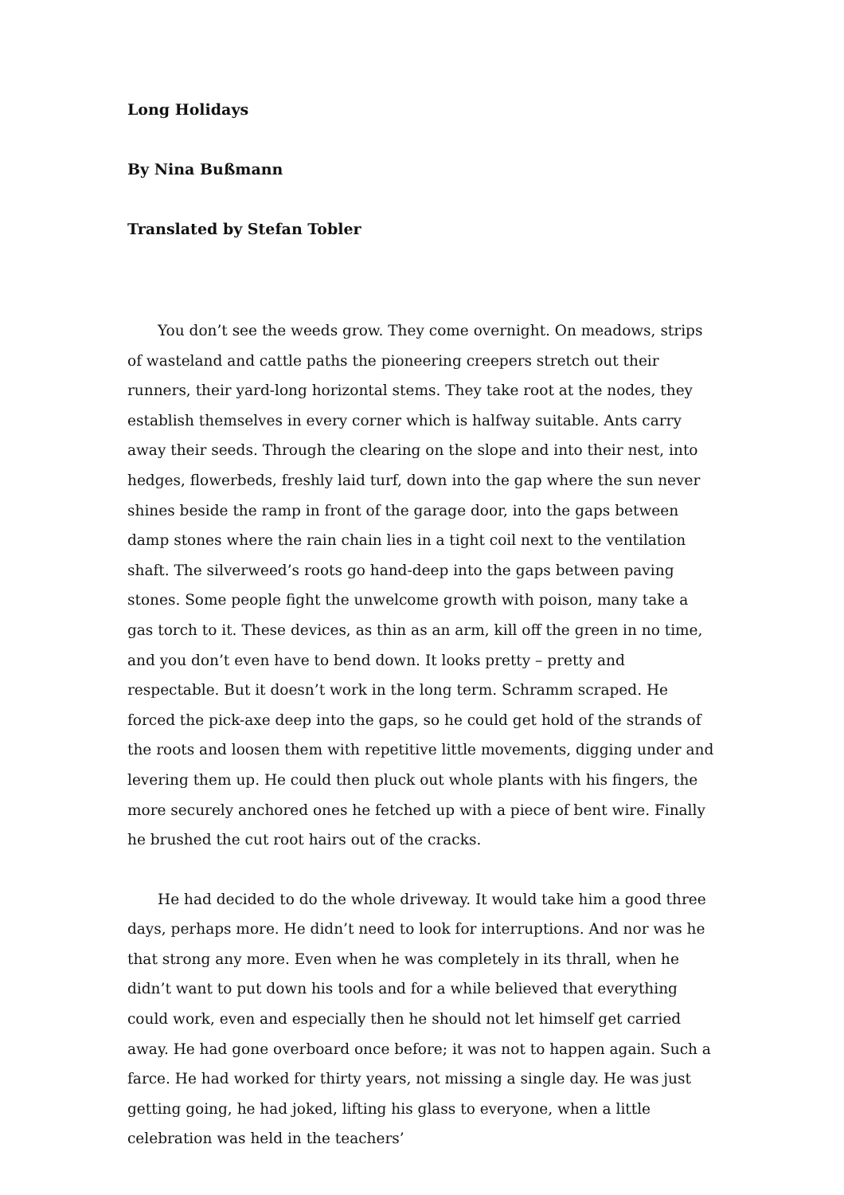Long Holidays
By Nina Bußmann
Translated by Stefan Tobler
You don’t see the weeds grow. They come overnight. On meadows, strips of wasteland and cattle paths the pioneering creepers stretch out their runners, their yard-long horizontal stems. They take root at the nodes, they establish themselves in every corner which is halfway suitable. Ants carry away their seeds. Through the clearing on the slope and into their nest, into hedges, flowerbeds, freshly laid turf, down into the gap where the sun never shines beside the ramp in front of the garage door, into the gaps between damp stones where the rain chain lies in a tight coil next to the ventilation shaft. The silverweed’s roots go hand-deep into the gaps between paving stones. Some people fight the unwelcome growth with poison, many take a gas torch to it. These devices, as thin as an arm, kill off the green in no time, and you don’t even have to bend down. It looks pretty – pretty and respectable. But it doesn’t work in the long term. Schramm scraped. He forced the pick-axe deep into the gaps, so he could get hold of the strands of the roots and loosen them with repetitive little movements, digging under and levering them up. He could then pluck out whole plants with his fingers, the more securely anchored ones he fetched up with a piece of bent wire. Finally he brushed the cut root hairs out of the cracks.
He had decided to do the whole driveway. It would take him a good three days, perhaps more. He didn’t need to look for interruptions. And nor was he that strong any more. Even when he was completely in its thrall, when he didn’t want to put down his tools and for a while believed that everything could work, even and especially then he should not let himself get carried away. He had gone overboard once before; it was not to happen again. Such a farce. He had worked for thirty years, not missing a single day. He was just getting going, he had joked, lifting his glass to everyone, when a little celebration was held in the teachers’